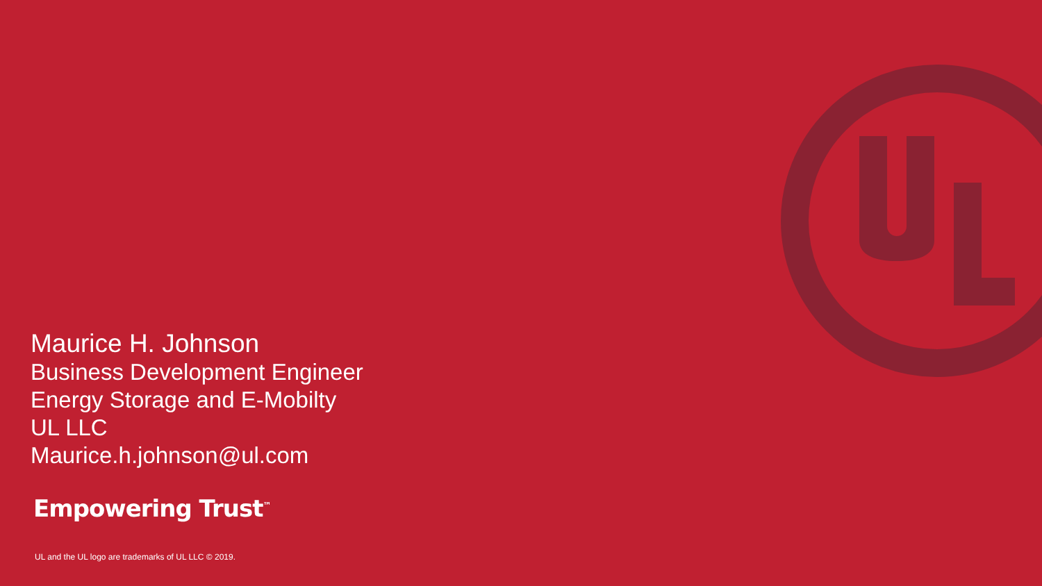Maurice H. Johnson
Business Development Engineer
Energy Storage and E-Mobilty
UL LLC
Maurice.h.johnson@ul.com
Empowering Trust<sup>™</sup>
UL and the UL logo are trademarks of UL LLC © 2019.